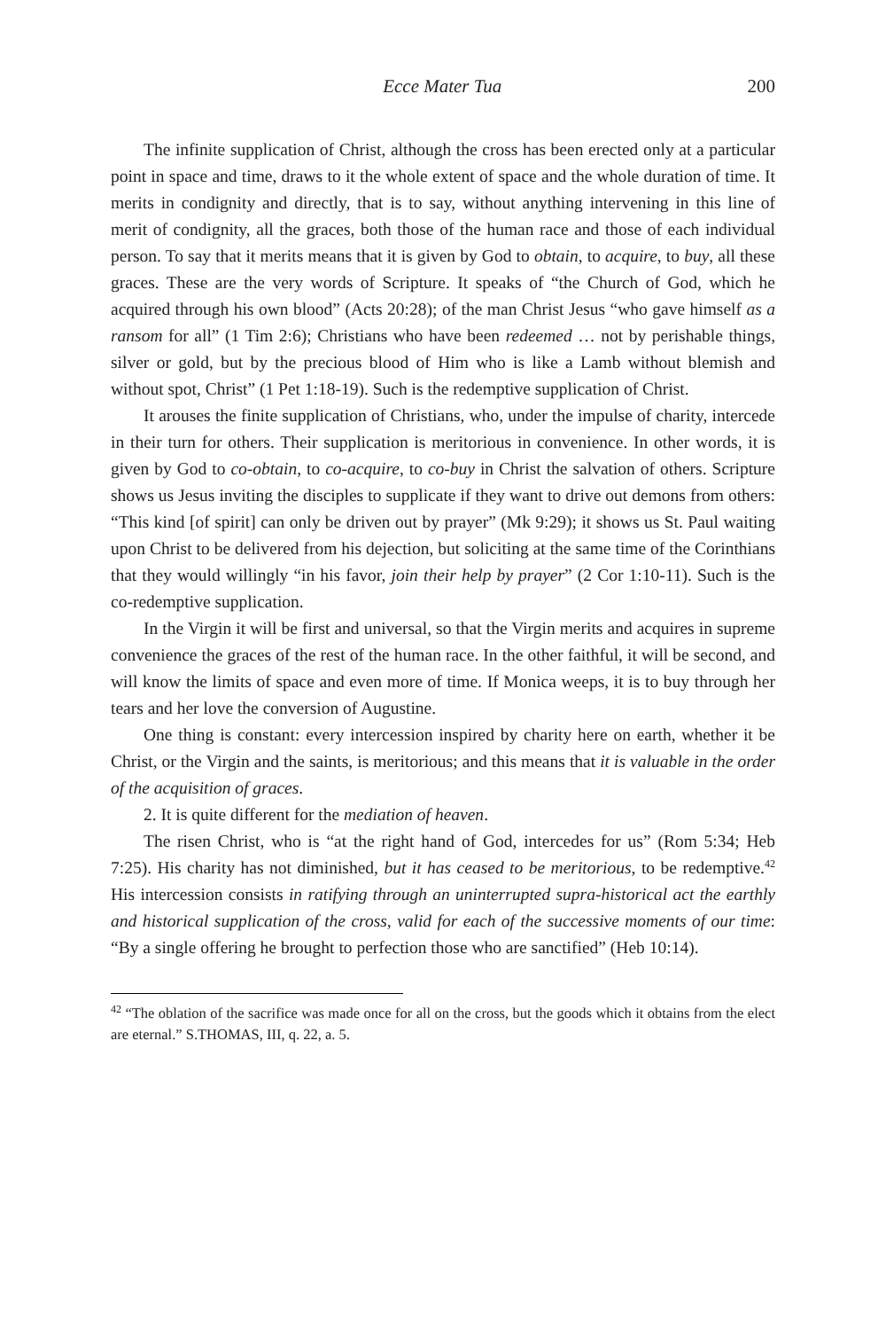Ecce Mater Tua 200
The infinite supplication of Christ, although the cross has been erected only at a particular point in space and time, draws to it the whole extent of space and the whole duration of time. It merits in condignity and directly, that is to say, without anything intervening in this line of merit of condignity, all the graces, both those of the human race and those of each individual person. To say that it merits means that it is given by God to obtain, to acquire, to buy, all these graces. These are the very words of Scripture. It speaks of “the Church of God, which he acquired through his own blood” (Acts 20:28); of the man Christ Jesus “who gave himself as a ransom for all” (1 Tim 2:6); Christians who have been redeemed … not by perishable things, silver or gold, but by the precious blood of Him who is like a Lamb without blemish and without spot, Christ” (1 Pet 1:18-19). Such is the redemptive supplication of Christ.
It arouses the finite supplication of Christians, who, under the impulse of charity, intercede in their turn for others. Their supplication is meritorious in convenience. In other words, it is given by God to co-obtain, to co-acquire, to co-buy in Christ the salvation of others. Scripture shows us Jesus inviting the disciples to supplicate if they want to drive out demons from others: “This kind [of spirit] can only be driven out by prayer” (Mk 9:29); it shows us St. Paul waiting upon Christ to be delivered from his dejection, but soliciting at the same time of the Corinthians that they would willingly “in his favor, join their help by prayer” (2 Cor 1:10-11). Such is the co-redemptive supplication.
In the Virgin it will be first and universal, so that the Virgin merits and acquires in supreme convenience the graces of the rest of the human race. In the other faithful, it will be second, and will know the limits of space and even more of time. If Monica weeps, it is to buy through her tears and her love the conversion of Augustine.
One thing is constant: every intercession inspired by charity here on earth, whether it be Christ, or the Virgin and the saints, is meritorious; and this means that it is valuable in the order of the acquisition of graces.
2. It is quite different for the mediation of heaven.
The risen Christ, who is “at the right hand of God, intercedes for us” (Rom 5:34; Heb 7:25). His charity has not diminished, but it has ceased to be meritorious, to be redemptive.<sup>42</sup> His intercession consists in ratifying through an uninterrupted supra-historical act the earthly and historical supplication of the cross, valid for each of the successive moments of our time: “By a single offering he brought to perfection those who are sanctified” (Heb 10:14).
<sup>42</sup> “The oblation of the sacrifice was made once for all on the cross, but the goods which it obtains from the elect are eternal.” S.THOMAS, III, q. 22, a. 5.